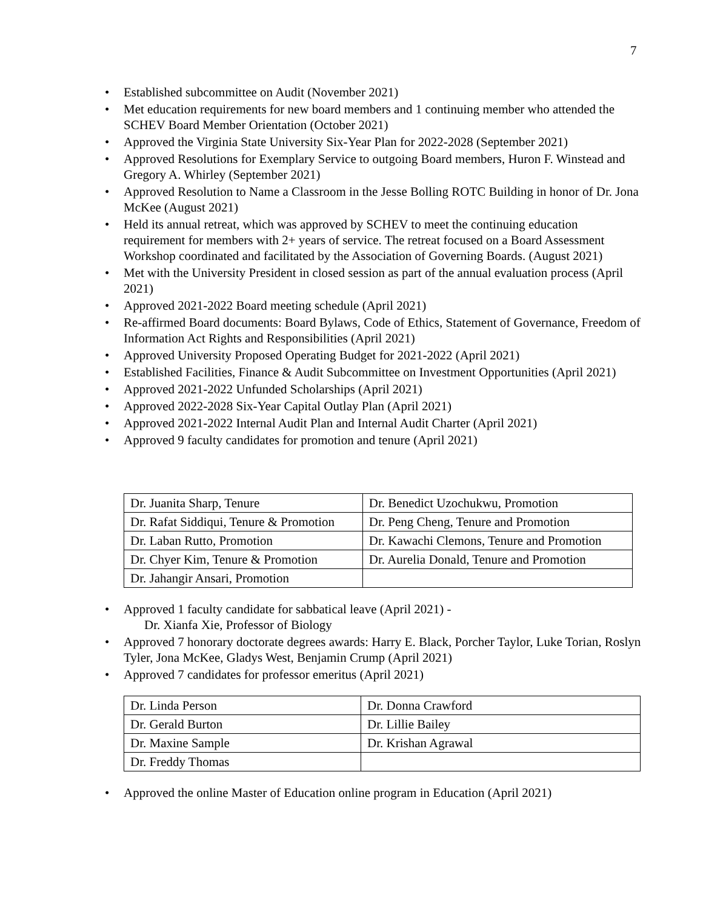7
• Established subcommittee on Audit (November 2021)
• Met education requirements for new board members and 1 continuing member who attended the SCHEV Board Member Orientation (October 2021)
• Approved the Virginia State University Six-Year Plan for 2022-2028 (September 2021)
• Approved Resolutions for Exemplary Service to outgoing Board members, Huron F. Winstead and Gregory A. Whirley (September 2021)
• Approved Resolution to Name a Classroom in the Jesse Bolling ROTC Building in honor of Dr. Jona McKee (August 2021)
• Held its annual retreat, which was approved by SCHEV to meet the continuing education requirement for members with 2+ years of service. The retreat focused on a Board Assessment Workshop coordinated and facilitated by the Association of Governing Boards. (August 2021)
• Met with the University President in closed session as part of the annual evaluation process (April 2021)
• Approved 2021-2022 Board meeting schedule (April 2021)
• Re-affirmed Board documents: Board Bylaws, Code of Ethics, Statement of Governance, Freedom of Information Act Rights and Responsibilities (April 2021)
• Approved University Proposed Operating Budget for 2021-2022 (April 2021)
• Established Facilities, Finance & Audit Subcommittee on Investment Opportunities (April 2021)
• Approved 2021-2022 Unfunded Scholarships (April 2021)
• Approved 2022-2028 Six-Year Capital Outlay Plan (April 2021)
• Approved 2021-2022 Internal Audit Plan and Internal Audit Charter (April 2021)
• Approved 9 faculty candidates for promotion and tenure (April 2021)
| Dr. Juanita Sharp, Tenure | Dr. Benedict Uzochukwu, Promotion |
| Dr. Rafat Siddiqui, Tenure & Promotion | Dr. Peng Cheng, Tenure and Promotion |
| Dr. Laban Rutto, Promotion | Dr. Kawachi Clemons, Tenure and Promotion |
| Dr. Chyer Kim, Tenure & Promotion | Dr. Aurelia Donald, Tenure and Promotion |
| Dr. Jahangir Ansari, Promotion | |
• Approved 1 faculty candidate for sabbatical leave (April 2021) -
Dr. Xianfa Xie, Professor of Biology
• Approved 7 honorary doctorate degrees awards: Harry E. Black, Porcher Taylor, Luke Torian, Roslyn Tyler, Jona McKee, Gladys West, Benjamin Crump (April 2021)
• Approved 7 candidates for professor emeritus (April 2021)
| Dr. Linda Person | Dr. Donna Crawford |
| Dr. Gerald Burton | Dr. Lillie Bailey |
| Dr. Maxine Sample | Dr. Krishan Agrawal |
| Dr. Freddy Thomas | |
• Approved the online Master of Education online program in Education (April 2021)